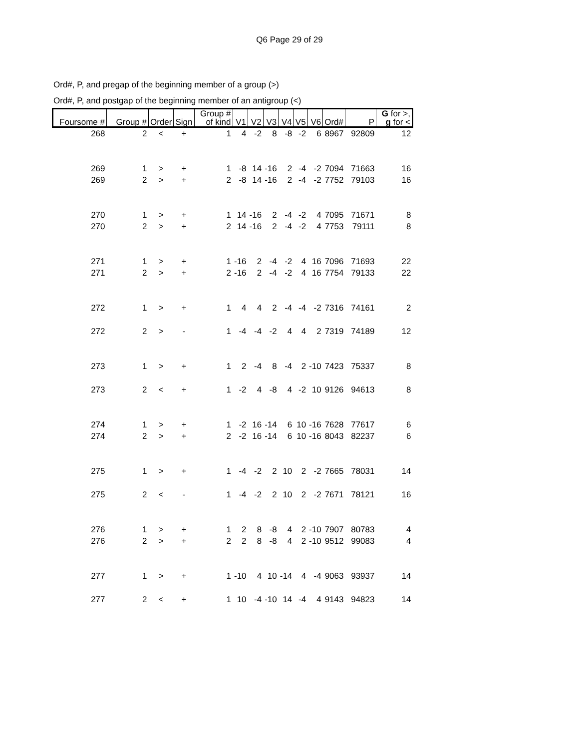Q6 Page 29 of 29
Ord#, P, and pregap of the beginning member of a group (>)
Ord#, P, and postgap of the beginning member of an antigroup (<)
| Foursome # | Group # | Order | Sign | Group # of kind | V1 | V2 | V3 | V4 | V5 | V6 | Ord# | P | G for >, g for < |
| --- | --- | --- | --- | --- | --- | --- | --- | --- | --- | --- | --- | --- | --- |
| 268 | 2 | < | + | 1 | 4 | -2 | 8 | -8 | -2 | 6 | 8967 | 92809 | 12 |
| 269 | 1 | > | + | 1 | -8 | 14 | -16 | 2 | -4 | -2 | 7094 | 71663 | 16 |
| 269 | 2 | > | + | 2 | -8 | 14 | -16 | 2 | -4 | -2 | 7752 | 79103 | 16 |
| 270 | 1 | > | + | 1 | 14 | -16 | 2 | -4 | -2 | 4 | 7095 | 71671 | 8 |
| 270 | 2 | > | + | 2 | 14 | -16 | 2 | -4 | -2 | 4 | 7753 | 79111 | 8 |
| 271 | 1 | > | + | 1 | -16 | 2 | -4 | -2 | 4 | 16 | 7096 | 71693 | 22 |
| 271 | 2 | > | + | 2 | -16 | 2 | -4 | -2 | 4 | 16 | 7754 | 79133 | 22 |
| 272 | 1 | > | + | 1 | 4 | 4 | 2 | -4 | -4 | -2 | 7316 | 74161 | 2 |
| 272 | 2 | > | - | 1 | -4 | -4 | -2 | 4 | 4 | 2 | 7319 | 74189 | 12 |
| 273 | 1 | > | + | 1 | 2 | -4 | 8 | -4 | 2 | -10 | 7423 | 75337 | 8 |
| 273 | 2 | < | + | 1 | -2 | 4 | -8 | 4 | -2 | 10 | 9126 | 94613 | 8 |
| 274 | 1 | > | + | 1 | -2 | 16 | -14 | 6 | 10 | -16 | 7628 | 77617 | 6 |
| 274 | 2 | > | + | 2 | -2 | 16 | -14 | 6 | 10 | -16 | 8043 | 82237 | 6 |
| 275 | 1 | > | + | 1 | -4 | -2 | 2 | 10 | 2 | -2 | 7665 | 78031 | 14 |
| 275 | 2 | < | - | 1 | -4 | -2 | 2 | 10 | 2 | -2 | 7671 | 78121 | 16 |
| 276 | 1 | > | + | 1 | 2 | 8 | -8 | 4 | 2 | -10 | 7907 | 80783 | 4 |
| 276 | 2 | > | + | 2 | 2 | 8 | -8 | 4 | 2 | -10 | 9512 | 99083 | 4 |
| 277 | 1 | > | + | 1 | -10 | 4 | 10 | -14 | 4 | -4 | 9063 | 93937 | 14 |
| 277 | 2 | < | + | 1 | 10 | -4 | -10 | 14 | -4 | 4 | 9143 | 94823 | 14 |